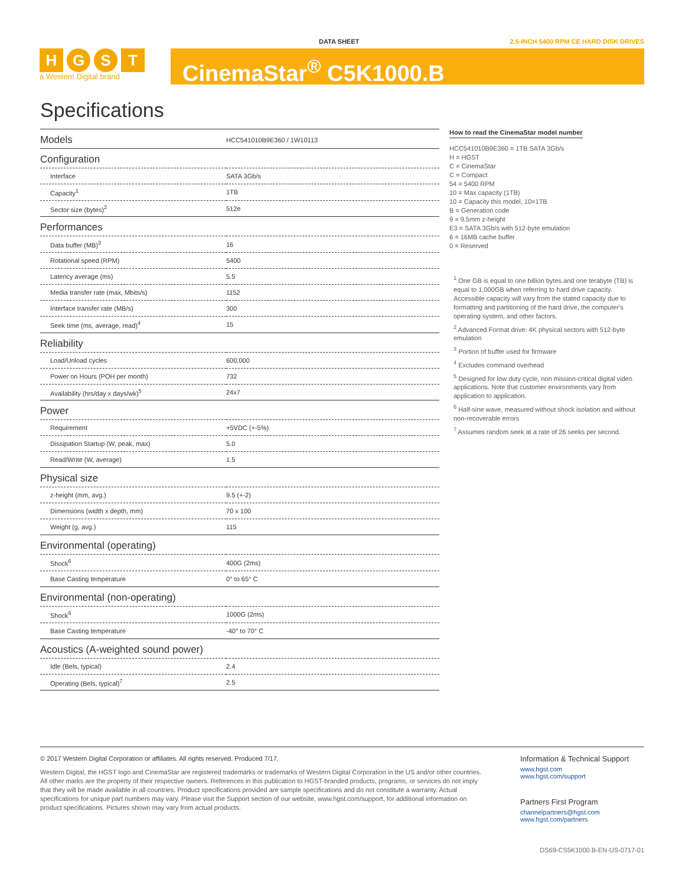DATA SHEET 2.5-INCH 5400 RPM CE HARD DISK DRIVES
H G S T
a Western Digital brand
CinemaStar<sup>®</sup> C5K1000.B
Specifications
| Models | HCC541010B9E360 / 1W10113 |
| Configuration | |
| Interface | SATA 3Gb/s |
| Capacity<sup>1</sup> | 1TB |
| Sector size (bytes)<sup>2</sup> | 512e |
| Performances | |
| Data buffer (MB)<sup>3</sup> | 16 |
| Rotational speed (RPM) | 5400 |
| Latency average (ms) | 5.5 |
| Media transfer rate (max, Mbits/s) | 1152 |
| Interface transfer rate (MB/s) | 300 |
| Seek time (ms, average, read)<sup>4</sup> | 15 |
| Reliability | |
| Load/Unload cycles | 600,000 |
| Power on Hours (POH per month) | 732 |
| Availability (hrs/day x days/wk)<sup>5</sup> | 24x7 |
| Power | |
| Requirement | +5VDC (+-5%) |
| Dissipation Startup (W, peak, max) | 5.0 |
| Read/Write (W, average) | 1.5 |
| Physical size | |
| z-height (mm, avg.) | 9.5 (+-2) |
| Dimensions (width x depth, mm) | 70 x 100 |
| Weight (g, avg.) | 115 |
| Environmental (operating) | |
| Shock<sup>6</sup> | 400G (2ms) |
| Base Casting temperature | 0° to 65° C |
| Environmental (non-operating) | |
| Shock<sup>6</sup> | 1000G (2ms) |
| Base Casting temperature | -40° to 70° C |
| Acoustics (A-weighted sound power) | |
| Idle (Bels, typical) | 2.4 |
| Operating (Bels, typical)<sup>7</sup> | 2.5 |
How to read the CinemaStar model number
HCC541010B9E360 = 1TB SATA 3Gb/s
H = HGST
C = CinemaStar
C = Compact
54 = 5400 RPM
10 = Max capacity (1TB)
10 = Capacity this model, 10=1TB
B = Generation code
9 = 9.5mm z-height
E3 = SATA 3Gb/s with 512-byte emulation
6 = 16MB cache buffer
0 = Reserved
<sup>1</sup> One GB is equal to one billion bytes and one terabyte (TB) is equal to 1,000GB when referring to hard drive capacity. Accessible capacity will vary from the stated capacity due to formatting and partitioning of the hard drive, the computer's operating system, and other factors.
<sup>2</sup> Advanced Format drive: 4K physical sectors with 512-byte emulation
<sup>3</sup> Portion of buffer used for firmware
<sup>4</sup> Excludes command overhead
<sup>5</sup> Designed for low duty cycle, non mission-critical digital video applications. Note that customer environments vary from application to application.
<sup>6</sup> Half-sine wave, measured without shock isolation and without non-recoverable errors
<sup>7</sup> Assumes random seek at a rate of 26 seeks per second.
© 2017 Western Digital Corporation or affiliates. All rights reserved. Produced 7/17.
Western Digital, the HGST logo and CinemaStar are registered trademarks or trademarks of Western Digital Corporation in the US and/or other countries. All other marks are the property of their respective owners. References in this publication to HGST-branded products, programs, or services do not imply that they will be made available in all countries. Product specifications provided are sample specifications and do not constitute a warranty. Actual specifications for unique part numbers may vary. Please visit the Support section of our website, www.hgst.com/support, for additional information on product specifications. Pictures shown may vary from actual products.
Information & Technical Support
www.hgst.com
www.hgst.com/support
Partners First Program
channelpartners@hgst.com
www.hgst.com/partners
DS69-CS5K1000.B-EN-US-0717-01